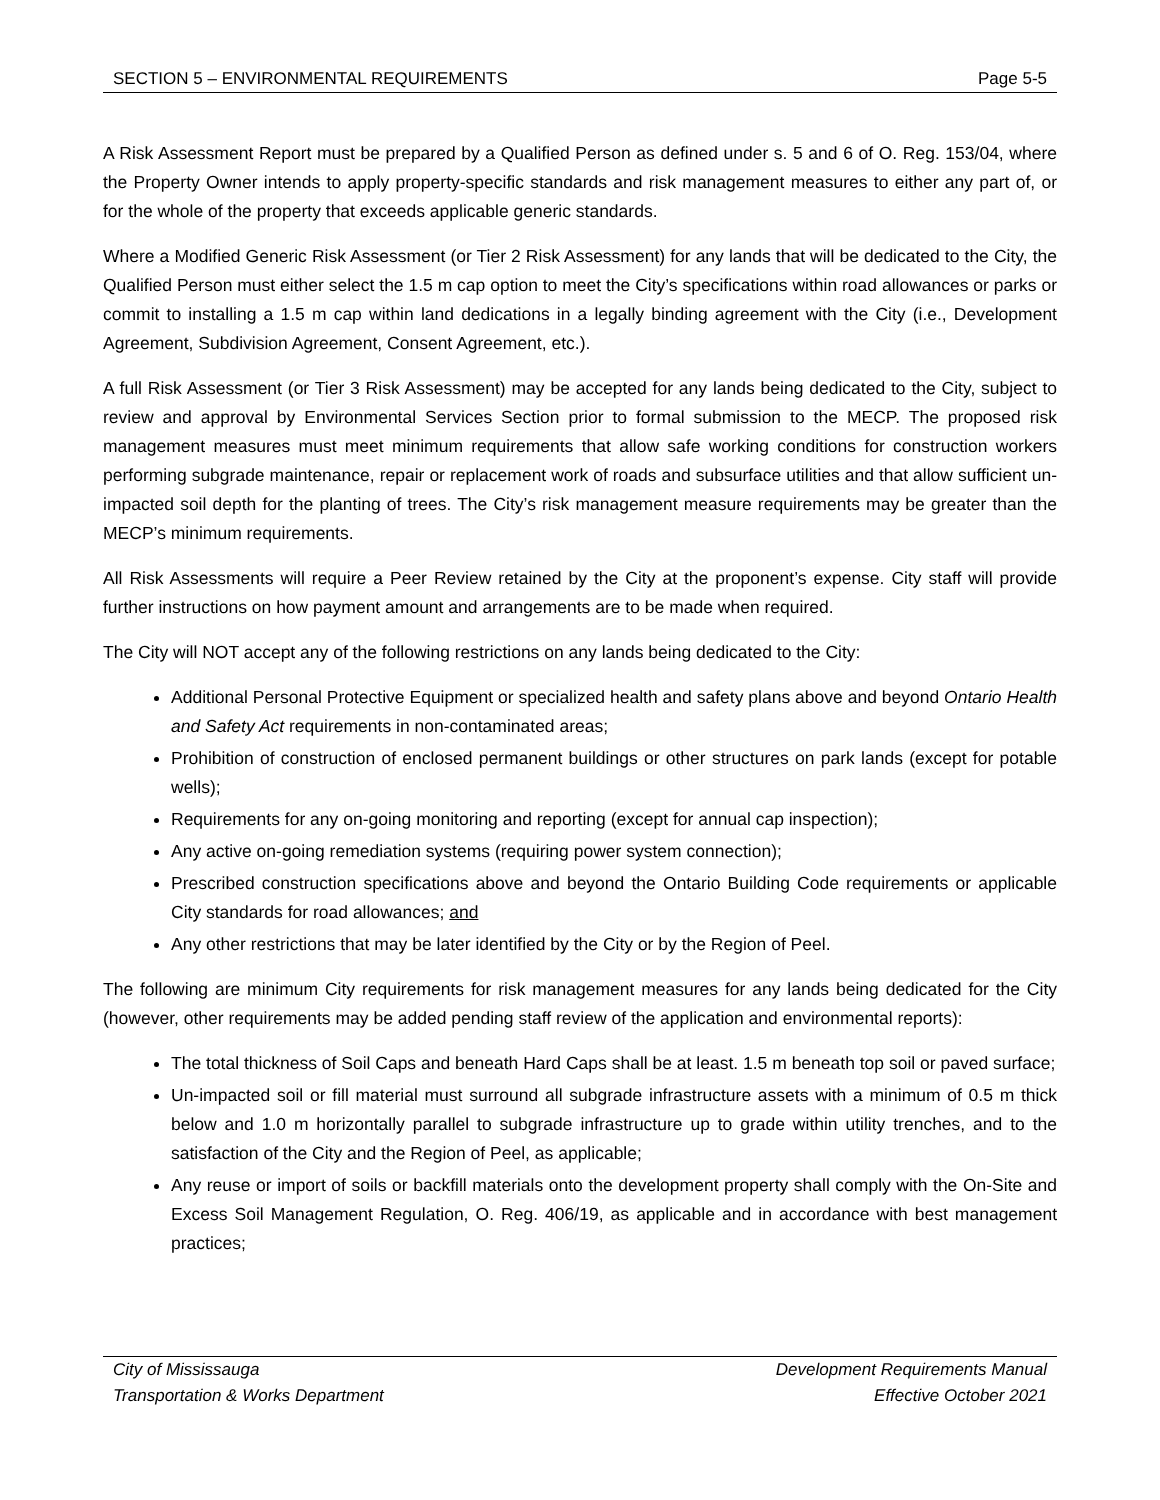SECTION 5 – ENVIRONMENTAL REQUIREMENTS Page 5-5
A Risk Assessment Report must be prepared by a Qualified Person as defined under s. 5 and 6 of O. Reg. 153/04, where the Property Owner intends to apply property-specific standards and risk management measures to either any part of, or for the whole of the property that exceeds applicable generic standards.
Where a Modified Generic Risk Assessment (or Tier 2 Risk Assessment) for any lands that will be dedicated to the City, the Qualified Person must either select the 1.5 m cap option to meet the City’s specifications within road allowances or parks or commit to installing a 1.5 m cap within land dedications in a legally binding agreement with the City (i.e., Development Agreement, Subdivision Agreement, Consent Agreement, etc.).
A full Risk Assessment (or Tier 3 Risk Assessment) may be accepted for any lands being dedicated to the City, subject to review and approval by Environmental Services Section prior to formal submission to the MECP. The proposed risk management measures must meet minimum requirements that allow safe working conditions for construction workers performing subgrade maintenance, repair or replacement work of roads and subsurface utilities and that allow sufficient un-impacted soil depth for the planting of trees. The City’s risk management measure requirements may be greater than the MECP’s minimum requirements.
All Risk Assessments will require a Peer Review retained by the City at the proponent’s expense. City staff will provide further instructions on how payment amount and arrangements are to be made when required.
The City will NOT accept any of the following restrictions on any lands being dedicated to the City:
Additional Personal Protective Equipment or specialized health and safety plans above and beyond Ontario Health and Safety Act requirements in non-contaminated areas;
Prohibition of construction of enclosed permanent buildings or other structures on park lands (except for potable wells);
Requirements for any on-going monitoring and reporting (except for annual cap inspection);
Any active on-going remediation systems (requiring power system connection);
Prescribed construction specifications above and beyond the Ontario Building Code requirements or applicable City standards for road allowances; and
Any other restrictions that may be later identified by the City or by the Region of Peel.
The following are minimum City requirements for risk management measures for any lands being dedicated for the City (however, other requirements may be added pending staff review of the application and environmental reports):
The total thickness of Soil Caps and beneath Hard Caps shall be at least. 1.5 m beneath top soil or paved surface;
Un-impacted soil or fill material must surround all subgrade infrastructure assets with a minimum of 0.5 m thick below and 1.0 m horizontally parallel to subgrade infrastructure up to grade within utility trenches, and to the satisfaction of the City and the Region of Peel, as applicable;
Any reuse or import of soils or backfill materials onto the development property shall comply with the On-Site and Excess Soil Management Regulation, O. Reg. 406/19, as applicable and in accordance with best management practices;
City of Mississauga
Transportation & Works Department
Development Requirements Manual
Effective October 2021